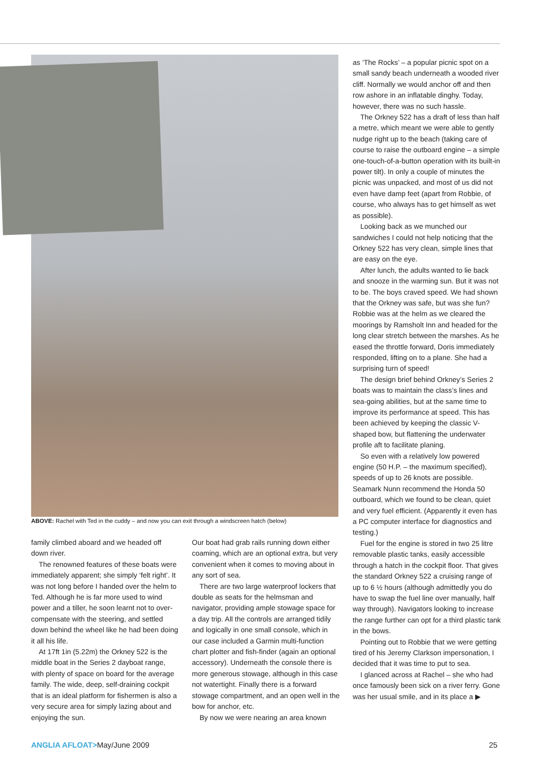ABOVE: Rachel with Ted in the cuddy – and now you can exit through a windscreen hatch (below)
family climbed aboard and we headed off down river.
The renowned features of these boats were immediately apparent; she simply ‘felt right’. It was not long before I handed over the helm to Ted. Although he is far more used to wind power and a tiller, he soon learnt not to over-compensate with the steering, and settled down behind the wheel like he had been doing it all his life.
At 17ft 1in (5.22m) the Orkney 522 is the middle boat in the Series 2 dayboat range, with plenty of space on board for the average family. The wide, deep, self-draining cockpit that is an ideal platform for fishermen is also a very secure area for simply lazing about and enjoying the sun.
Our boat had grab rails running down either coaming, which are an optional extra, but very convenient when it comes to moving about in any sort of sea.
There are two large waterproof lockers that double as seats for the helmsman and navigator, providing ample stowage space for a day trip. All the controls are arranged tidily and logically in one small console, which in our case included a Garmin multi-function chart plotter and fish-finder (again an optional accessory). Underneath the console there is more generous stowage, although in this case not watertight. Finally there is a forward stowage compartment, and an open well in the bow for anchor, etc.
By now we were nearing an area known
as ‘The Rocks’ – a popular picnic spot on a small sandy beach underneath a wooded river cliff. Normally we would anchor off and then row ashore in an inflatable dinghy. Today, however, there was no such hassle.
The Orkney 522 has a draft of less than half a metre, which meant we were able to gently nudge right up to the beach (taking care of course to raise the outboard engine – a simple one-touch-of-a-button operation with its built-in power tilt). In only a couple of minutes the picnic was unpacked, and most of us did not even have damp feet (apart from Robbie, of course, who always has to get himself as wet as possible).
Looking back as we munched our sandwiches I could not help noticing that the Orkney 522 has very clean, simple lines that are easy on the eye.
After lunch, the adults wanted to lie back and snooze in the warming sun. But it was not to be. The boys craved speed. We had shown that the Orkney was safe, but was she fun? Robbie was at the helm as we cleared the moorings by Ramsholt Inn and headed for the long clear stretch between the marshes. As he eased the throttle forward, Doris immediately responded, lifting on to a plane. She had a surprising turn of speed!
The design brief behind Orkney’s Series 2 boats was to maintain the class’s lines and sea-going abilities, but at the same time to improve its performance at speed. This has been achieved by keeping the classic V-shaped bow, but flattening the underwater profile aft to facilitate planing.
So even with a relatively low powered engine (50 H.P. – the maximum specified), speeds of up to 26 knots are possible. Seamark Nunn recommend the Honda 50 outboard, which we found to be clean, quiet and very fuel efficient. (Apparently it even has a PC computer interface for diagnostics and testing.)
Fuel for the engine is stored in two 25 litre removable plastic tanks, easily accessible through a hatch in the cockpit floor. That gives the standard Orkney 522 a cruising range of up to 6 ½ hours (although admittedly you do have to swap the fuel line over manually, half way through). Navigators looking to increase the range further can opt for a third plastic tank in the bows.
Pointing out to Robbie that we were getting tired of his Jeremy Clarkson impersonation, I decided that it was time to put to sea.
I glanced across at Rachel – she who had once famously been sick on a river ferry. Gone was her usual smile, and in its place a ▶
ANGLIA AFLOAT>May/June 2009 25